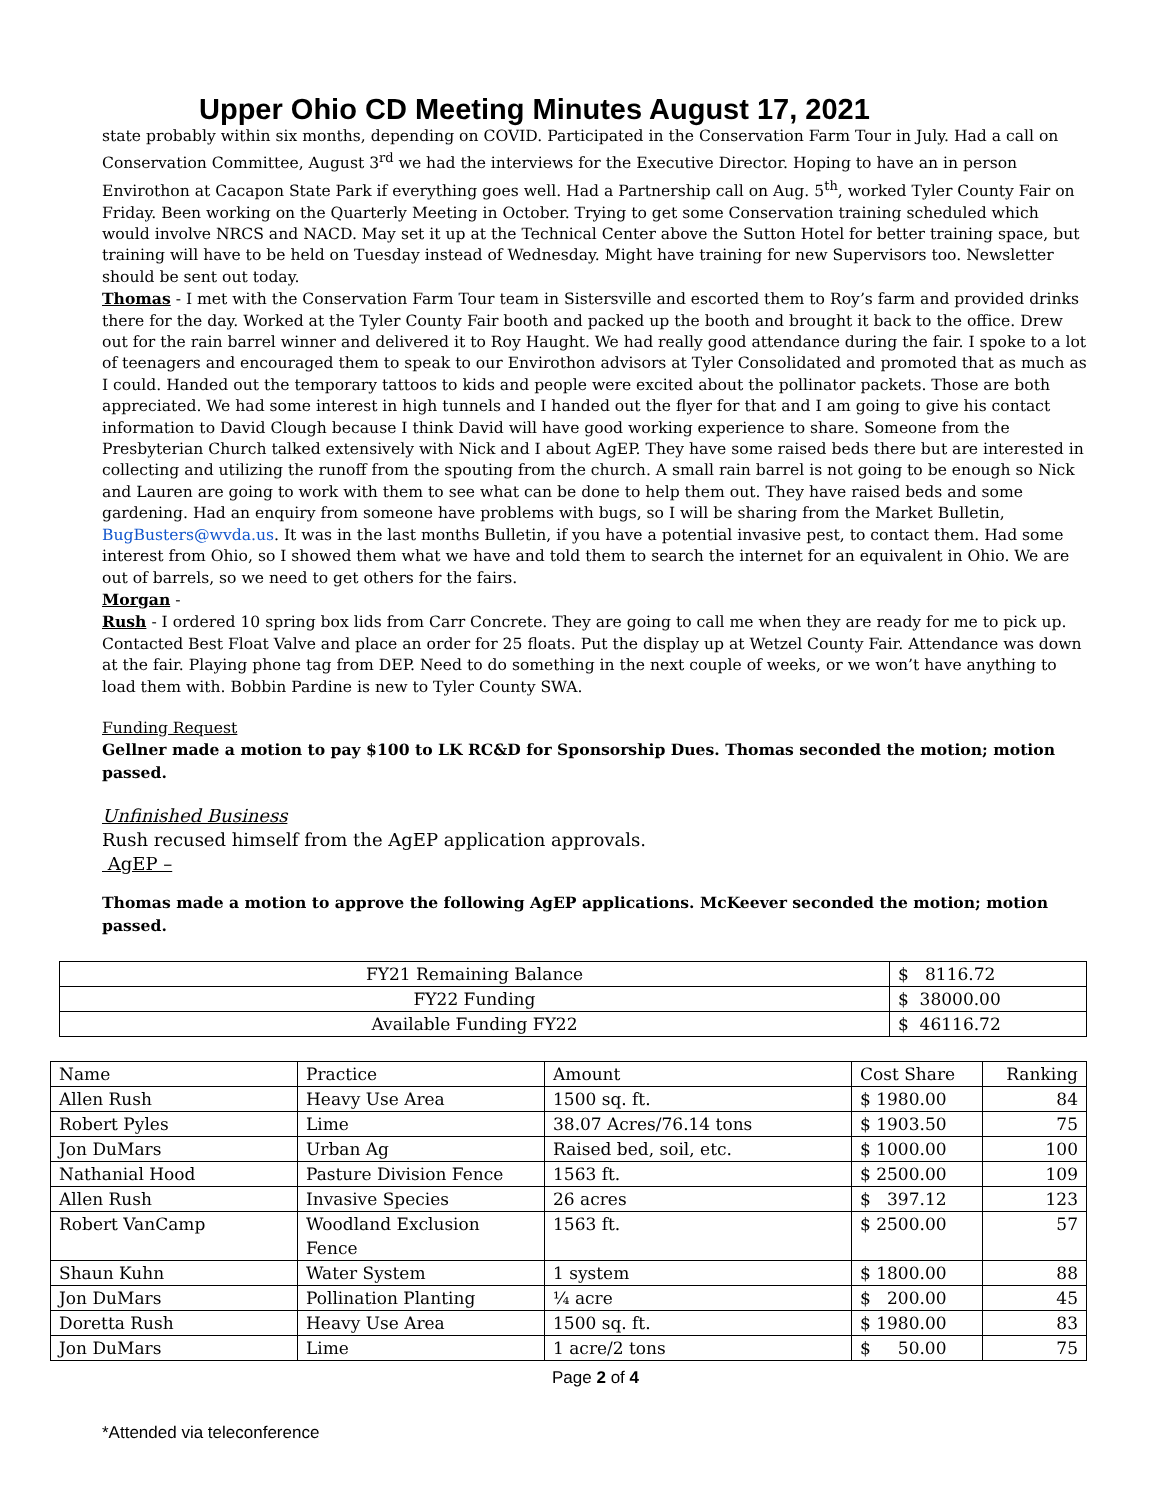Upper Ohio CD Meeting Minutes August 17, 2021
state probably within six months, depending on COVID. Participated in the Conservation Farm Tour in July. Had a call on Conservation Committee, August 3<sup>rd</sup> we had the interviews for the Executive Director. Hoping to have an in person Envirothon at Cacapon State Park if everything goes well. Had a Partnership call on Aug. 5<sup>th</sup>, worked Tyler County Fair on Friday. Been working on the Quarterly Meeting in October. Trying to get some Conservation training scheduled which would involve NRCS and NACD. May set it up at the Technical Center above the Sutton Hotel for better training space, but training will have to be held on Tuesday instead of Wednesday. Might have training for new Supervisors too. Newsletter should be sent out today.
Thomas - I met with the Conservation Farm Tour team in Sistersville and escorted them to Roy’s farm and provided drinks there for the day. Worked at the Tyler County Fair booth and packed up the booth and brought it back to the office. Drew out for the rain barrel winner and delivered it to Roy Haught. We had really good attendance during the fair. I spoke to a lot of teenagers and encouraged them to speak to our Envirothon advisors at Tyler Consolidated and promoted that as much as I could. Handed out the temporary tattoos to kids and people were excited about the pollinator packets. Those are both appreciated. We had some interest in high tunnels and I handed out the flyer for that and I am going to give his contact information to David Clough because I think David will have good working experience to share. Someone from the Presbyterian Church talked extensively with Nick and I about AgEP. They have some raised beds there but are interested in collecting and utilizing the runoff from the spouting from the church. A small rain barrel is not going to be enough so Nick and Lauren are going to work with them to see what can be done to help them out. They have raised beds and some gardening. Had an enquiry from someone have problems with bugs, so I will be sharing from the Market Bulletin, BugBusters@wvda.us. It was in the last months Bulletin, if you have a potential invasive pest, to contact them. Had some interest from Ohio, so I showed them what we have and told them to search the internet for an equivalent in Ohio. We are out of barrels, so we need to get others for the fairs.
Morgan -
Rush - I ordered 10 spring box lids from Carr Concrete. They are going to call me when they are ready for me to pick up. Contacted Best Float Valve and place an order for 25 floats. Put the display up at Wetzel County Fair. Attendance was down at the fair. Playing phone tag from DEP. Need to do something in the next couple of weeks, or we won’t have anything to load them with. Bobbin Pardine is new to Tyler County SWA.
Funding Request
Gellner made a motion to pay $100 to LK RC&D for Sponsorship Dues. Thomas seconded the motion; motion passed.
Unfinished Business
Rush recused himself from the AgEP application approvals.
AgEP –
Thomas made a motion to approve the following AgEP applications. McKeever seconded the motion; motion passed.
| FY21 Remaining Balance | $ 8116.72 |
| FY22 Funding | $ 38000.00 |
| Available Funding FY22 | $ 46116.72 |
| Name | Practice | Amount | Cost Share | Ranking |
| --- | --- | --- | --- | --- |
| Allen Rush | Heavy Use Area | 1500 sq. ft. | $ 1980.00 | 84 |
| Robert Pyles | Lime | 38.07 Acres/76.14 tons | $ 1903.50 | 75 |
| Jon DuMars | Urban Ag | Raised bed, soil, etc. | $ 1000.00 | 100 |
| Nathanial Hood | Pasture Division Fence | 1563 ft. | $ 2500.00 | 109 |
| Allen Rush | Invasive Species | 26 acres | $ 397.12 | 123 |
| Robert VanCamp | Woodland Exclusion Fence | 1563 ft. | $ 2500.00 | 57 |
| Shaun Kuhn | Water System | 1 system | $ 1800.00 | 88 |
| Jon DuMars | Pollination Planting | ¼ acre | $ 200.00 | 45 |
| Doretta Rush | Heavy Use Area | 1500 sq. ft. | $ 1980.00 | 83 |
| Jon DuMars | Lime | 1 acre/2 tons | $ 50.00 | 75 |
Page 2 of 4
*Attended via teleconference